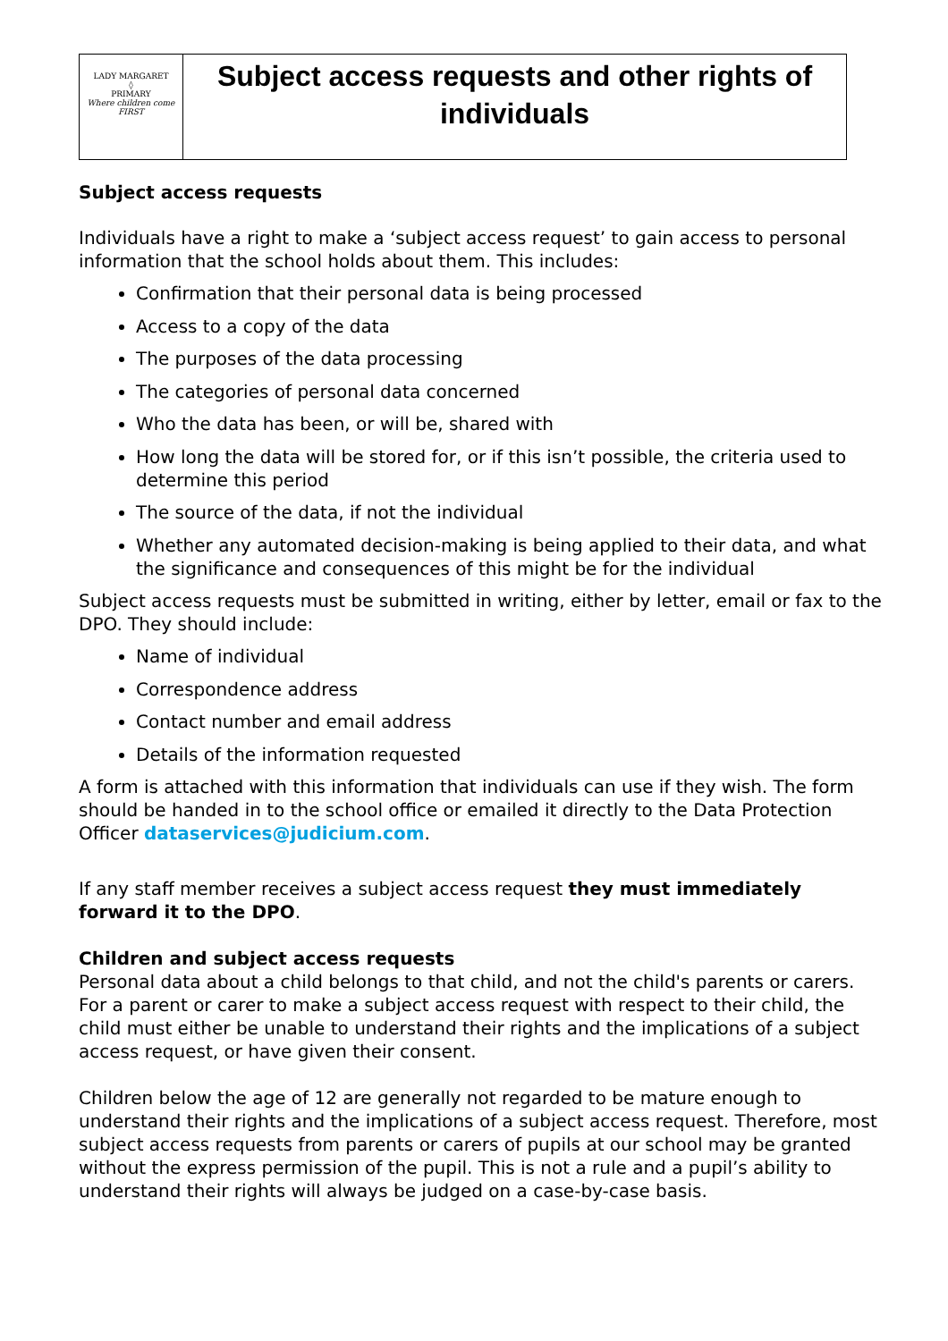| LADY MARGARET ◊ PRIMARY Where children come FIRST | Subject access requests and other rights of individuals |
Subject access requests
Individuals have a right to make a ‘subject access request’ to gain access to personal information that the school holds about them. This includes:
Confirmation that their personal data is being processed
Access to a copy of the data
The purposes of the data processing
The categories of personal data concerned
Who the data has been, or will be, shared with
How long the data will be stored for, or if this isn’t possible, the criteria used to determine this period
The source of the data, if not the individual
Whether any automated decision-making is being applied to their data, and what the significance and consequences of this might be for the individual
Subject access requests must be submitted in writing, either by letter, email or fax to the DPO. They should include:
Name of individual
Correspondence address
Contact number and email address
Details of the information requested
A form is attached with this information that individuals can use if they wish. The form should be handed in to the school office or emailed it directly to the Data Protection Officer dataservices@judicium.com.
If any staff member receives a subject access request they must immediately forward it to the DPO.
Children and subject access requests
Personal data about a child belongs to that child, and not the child's parents or carers. For a parent or carer to make a subject access request with respect to their child, the child must either be unable to understand their rights and the implications of a subject access request, or have given their consent.
Children below the age of 12 are generally not regarded to be mature enough to understand their rights and the implications of a subject access request. Therefore, most subject access requests from parents or carers of pupils at our school may be granted without the express permission of the pupil. This is not a rule and a pupil’s ability to understand their rights will always be judged on a case-by-case basis.